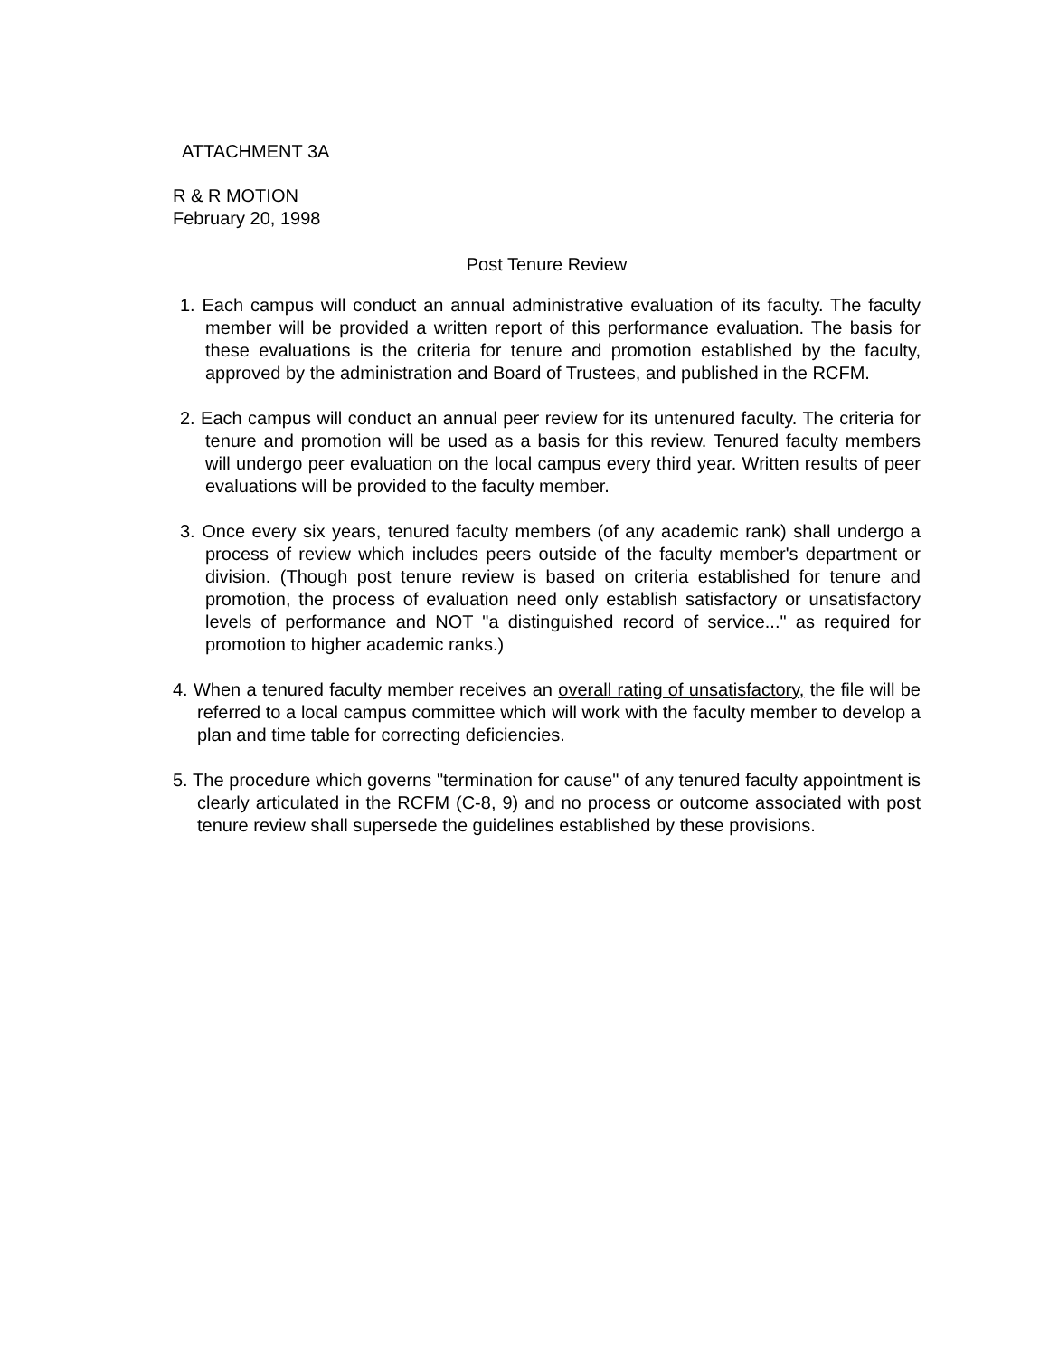ATTACHMENT 3A
R & R MOTION
February 20, 1998
Post Tenure Review
1. Each campus will conduct an annual administrative evaluation of its faculty. The faculty member will be provided a written report of this performance evaluation. The basis for these evaluations is the criteria for tenure and promotion established by the faculty, approved by the administration and Board of Trustees, and published in the RCFM.
2. Each campus will conduct an annual peer review for its untenured faculty. The criteria for tenure and promotion will be used as a basis for this review. Tenured faculty members will undergo peer evaluation on the local campus every third year. Written results of peer evaluations will be provided to the faculty member.
3. Once every six years, tenured faculty members (of any academic rank) shall undergo a process of review which includes peers outside of the faculty member's department or division. (Though post tenure review is based on criteria established for tenure and promotion, the process of evaluation need only establish satisfactory or unsatisfactory levels of performance and NOT "a distinguished record of service..." as required for promotion to higher academic ranks.)
4. When a tenured faculty member receives an overall rating of unsatisfactory, the file will be referred to a local campus committee which will work with the faculty member to develop a plan and time table for correcting deficiencies.
5. The procedure which governs "termination for cause" of any tenured faculty appointment is clearly articulated in the RCFM (C-8, 9) and no process or outcome associated with post tenure review shall supersede the guidelines established by these provisions.